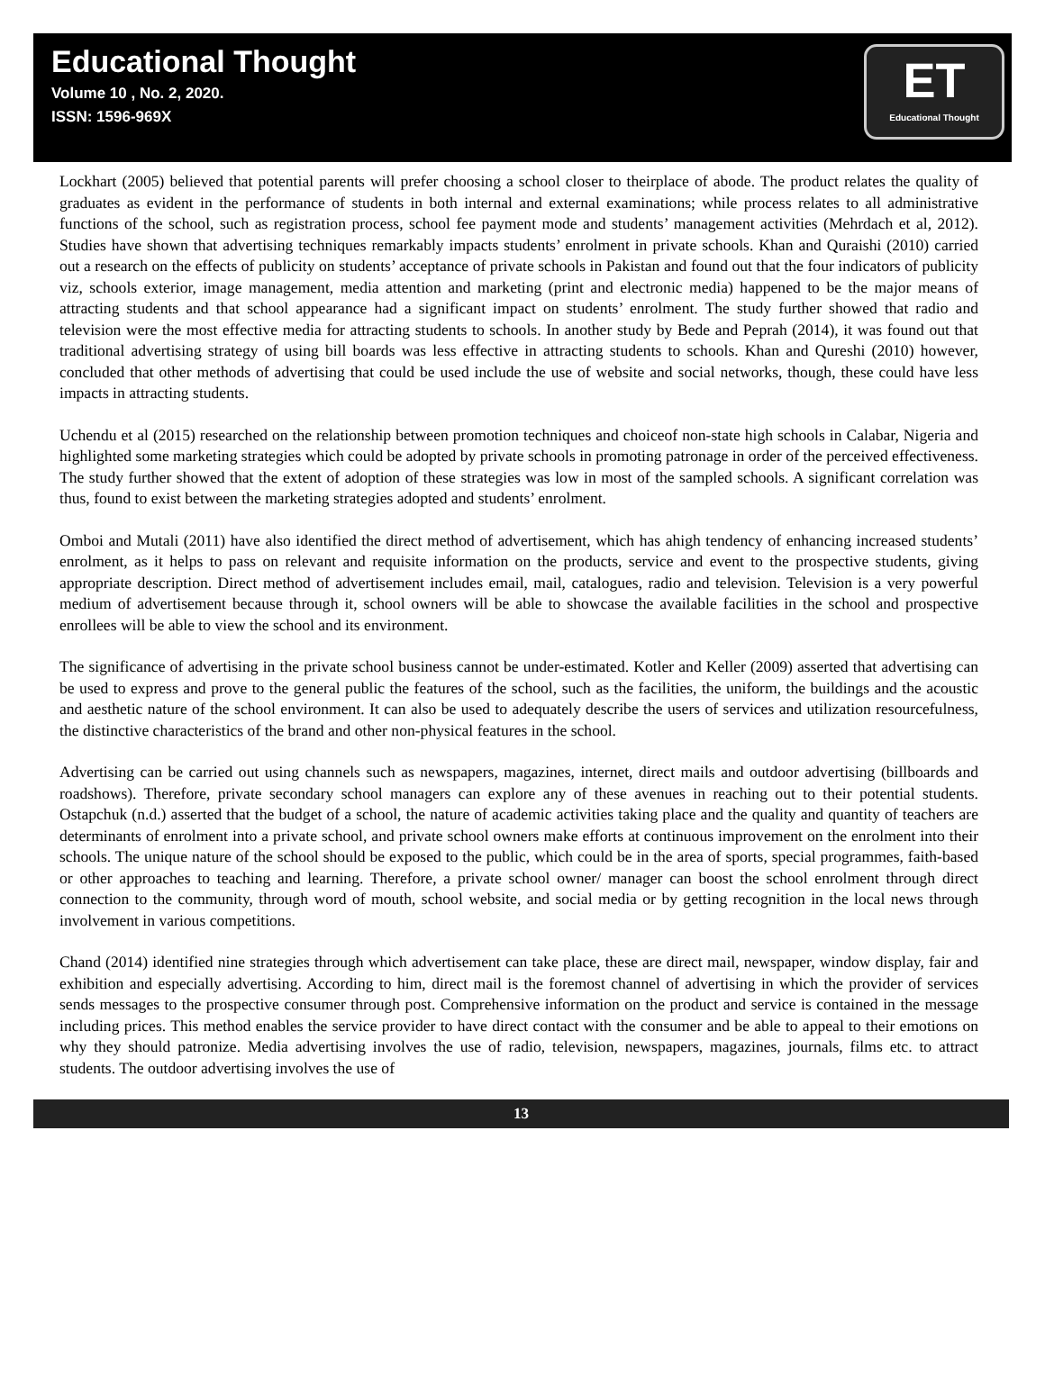Educational Thought
Volume 10 , No. 2, 2020.
ISSN: 1596-969X
ET
Educational Thought
Lockhart (2005) believed that potential parents will prefer choosing a school closer to theirplace of abode. The product relates the quality of graduates as evident in the performance of students in both internal and external examinations; while process relates to all administrative functions of the school, such as registration process, school fee payment mode and students’ management activities (Mehrdach et al, 2012). Studies have shown that advertising techniques remarkably impacts students’ enrolment in private schools. Khan and Quraishi (2010) carried out a research on the effects of publicity on students’ acceptance of private schools in Pakistan and found out that the four indicators of publicity viz, schools exterior, image management, media attention and marketing (print and electronic media) happened to be the major means of attracting students and that school appearance had a significant impact on students’ enrolment. The study further showed that radio and television were the most effective media for attracting students to schools. In another study by Bede and Peprah (2014), it was found out that traditional advertising strategy of using bill boards was less effective in attracting students to schools. Khan and Qureshi (2010) however, concluded that other methods of advertising that could be used include the use of website and social networks, though, these could have less impacts in attracting students.
Uchendu et al (2015) researched on the relationship between promotion techniques and choiceof non-state high schools in Calabar, Nigeria and highlighted some marketing strategies which could be adopted by private schools in promoting patronage in order of the perceived effectiveness. The study further showed that the extent of adoption of these strategies was low in most of the sampled schools. A significant correlation was thus, found to exist between the marketing strategies adopted and students’ enrolment.
Omboi and Mutali (2011) have also identified the direct method of advertisement, which has ahigh tendency of enhancing increased students’ enrolment, as it helps to pass on relevant and requisite information on the products, service and event to the prospective students, giving appropriate description. Direct method of advertisement includes email, mail, catalogues, radio and television. Television is a very powerful medium of advertisement because through it, school owners will be able to showcase the available facilities in the school and prospective enrollees will be able to view the school and its environment.
The significance of advertising in the private school business cannot be under-estimated. Kotler and Keller (2009) asserted that advertising can be used to express and prove to the general public the features of the school, such as the facilities, the uniform, the buildings and the acoustic and aesthetic nature of the school environment. It can also be used to adequately describe the users of services and utilization resourcefulness, the distinctive characteristics of the brand and other non-physical features in the school.
Advertising can be carried out using channels such as newspapers, magazines, internet, direct mails and outdoor advertising (billboards and roadshows). Therefore, private secondary school managers can explore any of these avenues in reaching out to their potential students. Ostapchuk (n.d.) asserted that the budget of a school, the nature of academic activities taking place and the quality and quantity of teachers are determinants of enrolment into a private school, and private school owners make efforts at continuous improvement on the enrolment into their schools. The unique nature of the school should be exposed to the public, which could be in the area of sports, special programmes, faith-based or other approaches to teaching and learning. Therefore, a private school owner/ manager can boost the school enrolment through direct connection to the community, through word of mouth, school website, and social media or by getting recognition in the local news through involvement in various competitions.
Chand (2014) identified nine strategies through which advertisement can take place, these are direct mail, newspaper, window display, fair and exhibition and especially advertising. According to him, direct mail is the foremost channel of advertising in which the provider of services sends messages to the prospective consumer through post. Comprehensive information on the product and service is contained in the message including prices. This method enables the service provider to have direct contact with the consumer and be able to appeal to their emotions on why they should patronize. Media advertising involves the use of radio, television, newspapers, magazines, journals, films etc. to attract students. The outdoor advertising involves the use of
13